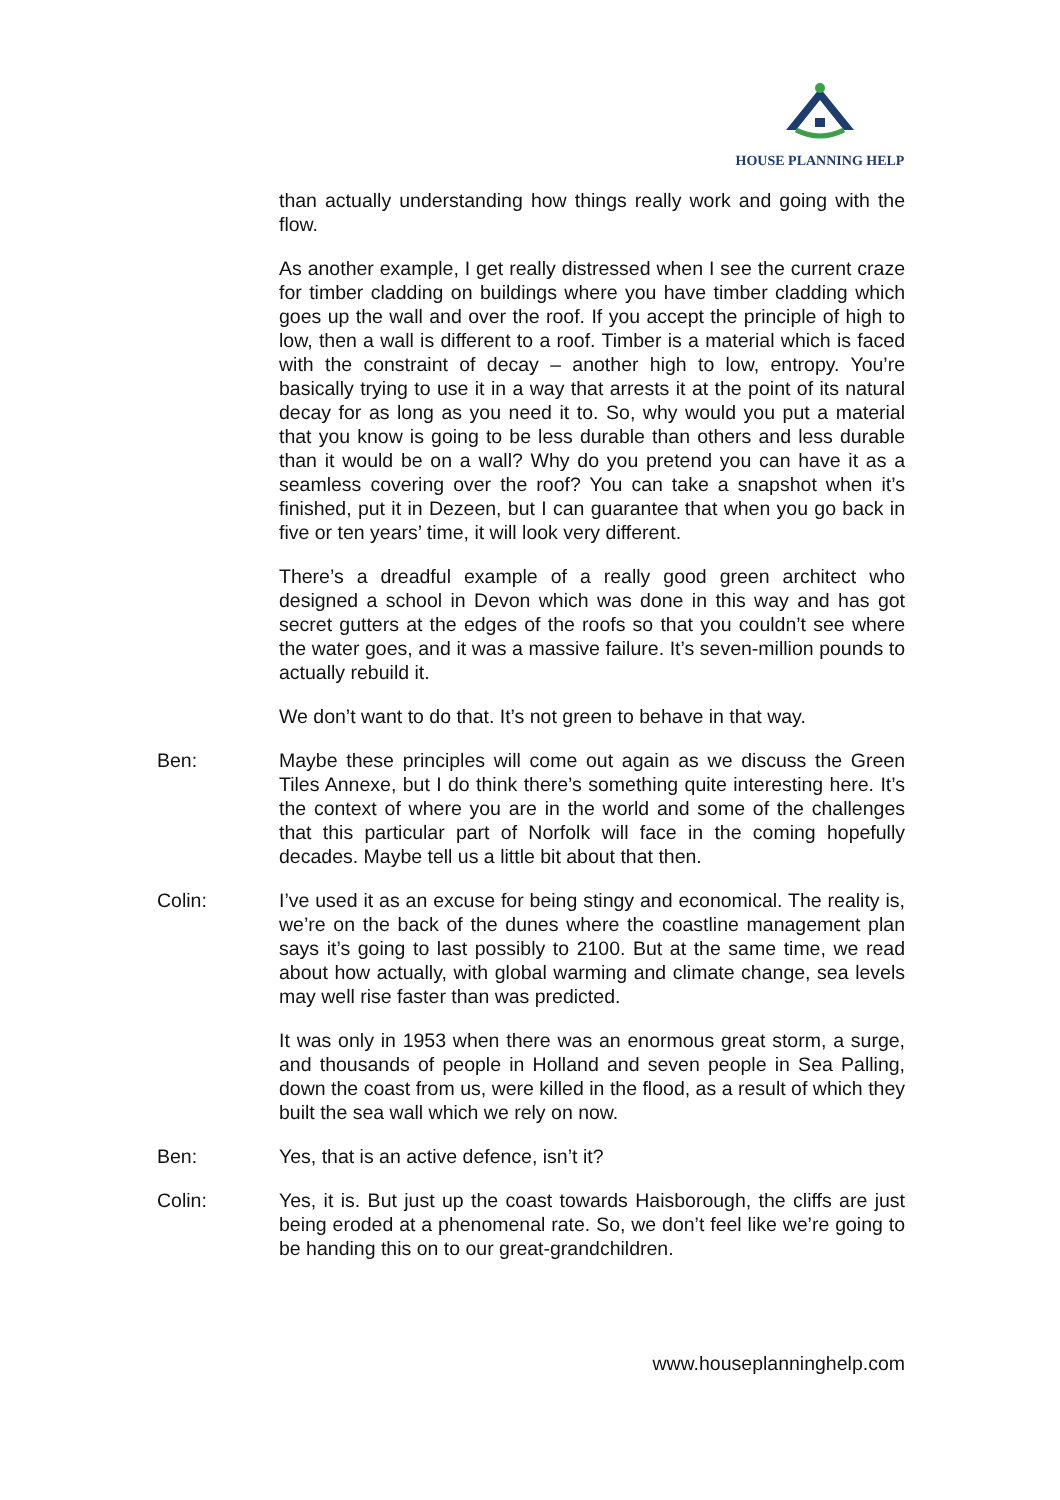HOUSE PLANNING HELP
than actually understanding how things really work and going with the flow.
As another example, I get really distressed when I see the current craze for timber cladding on buildings where you have timber cladding which goes up the wall and over the roof. If you accept the principle of high to low, then a wall is different to a roof. Timber is a material which is faced with the constraint of decay – another high to low, entropy. You’re basically trying to use it in a way that arrests it at the point of its natural decay for as long as you need it to. So, why would you put a material that you know is going to be less durable than others and less durable than it would be on a wall? Why do you pretend you can have it as a seamless covering over the roof? You can take a snapshot when it’s finished, put it in Dezeen, but I can guarantee that when you go back in five or ten years’ time, it will look very different.
There’s a dreadful example of a really good green architect who designed a school in Devon which was done in this way and has got secret gutters at the edges of the roofs so that you couldn’t see where the water goes, and it was a massive failure. It’s seven-million pounds to actually rebuild it.
We don’t want to do that. It’s not green to behave in that way.
Ben: Maybe these principles will come out again as we discuss the Green Tiles Annexe, but I do think there’s something quite interesting here. It’s the context of where you are in the world and some of the challenges that this particular part of Norfolk will face in the coming hopefully decades. Maybe tell us a little bit about that then.
Colin: I’ve used it as an excuse for being stingy and economical. The reality is, we’re on the back of the dunes where the coastline management plan says it’s going to last possibly to 2100. But at the same time, we read about how actually, with global warming and climate change, sea levels may well rise faster than was predicted.
It was only in 1953 when there was an enormous great storm, a surge, and thousands of people in Holland and seven people in Sea Palling, down the coast from us, were killed in the flood, as a result of which they built the sea wall which we rely on now.
Ben: Yes, that is an active defence, isn’t it?
Colin: Yes, it is. But just up the coast towards Haisborough, the cliffs are just being eroded at a phenomenal rate. So, we don’t feel like we’re going to be handing this on to our great-grandchildren.
www.houseplanninghelp.com